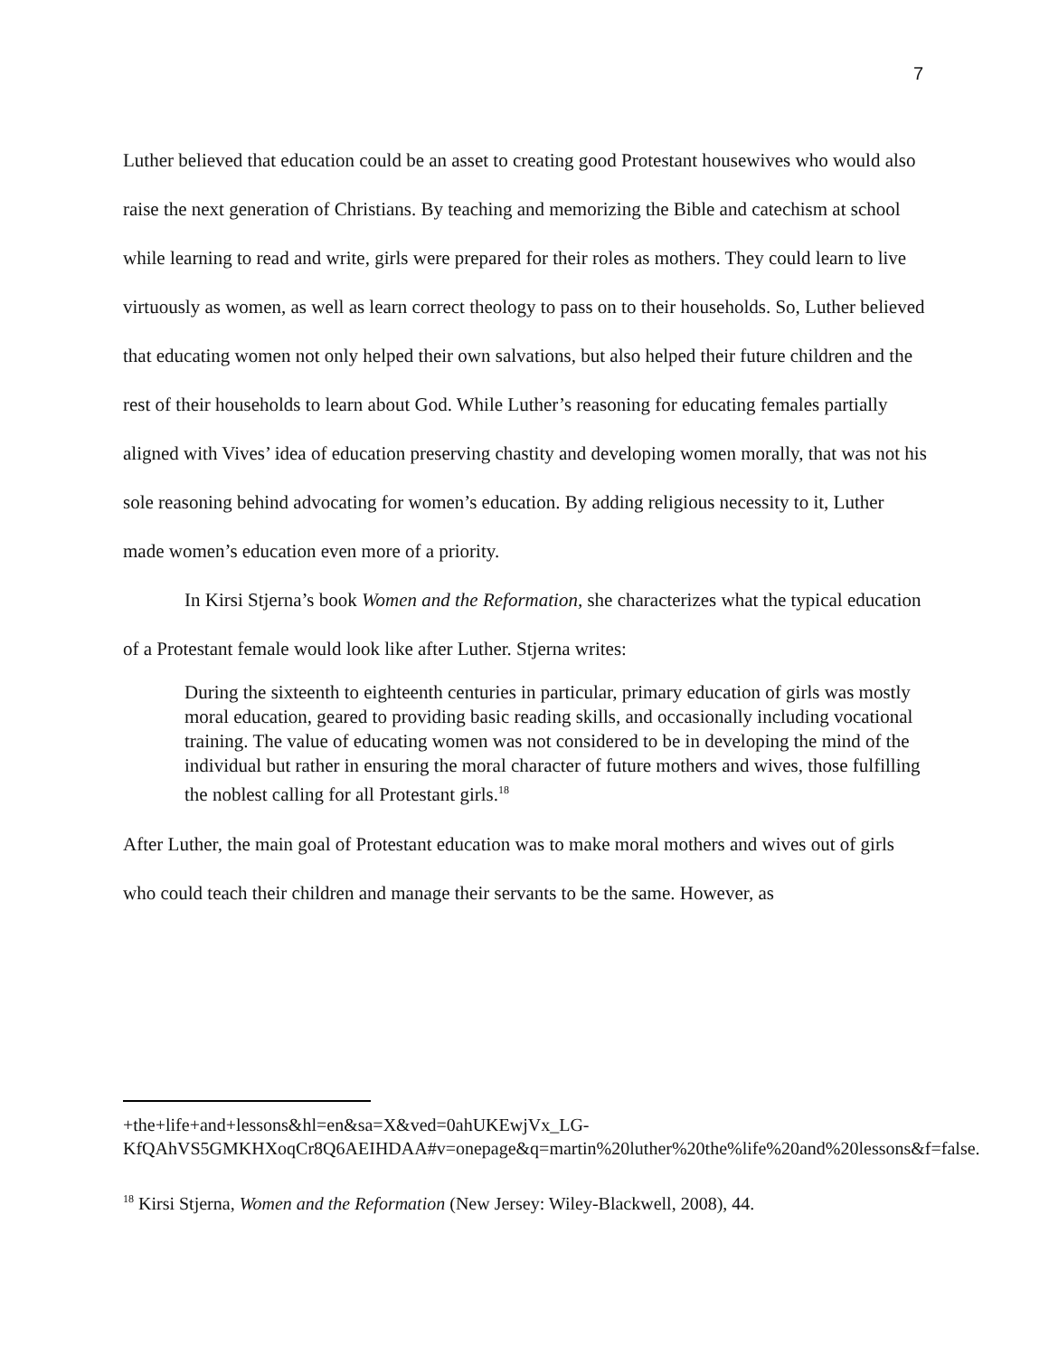7
Luther believed that education could be an asset to creating good Protestant housewives who would also raise the next generation of Christians. By teaching and memorizing the Bible and catechism at school while learning to read and write, girls were prepared for their roles as mothers. They could learn to live virtuously as women, as well as learn correct theology to pass on to their households. So, Luther believed that educating women not only helped their own salvations, but also helped their future children and the rest of their households to learn about God. While Luther’s reasoning for educating females partially aligned with Vives’ idea of education preserving chastity and developing women morally, that was not his sole reasoning behind advocating for women’s education. By adding religious necessity to it, Luther made women’s education even more of a priority.
In Kirsi Stjerna’s book Women and the Reformation, she characterizes what the typical education of a Protestant female would look like after Luther. Stjerna writes:
During the sixteenth to eighteenth centuries in particular, primary education of girls was mostly moral education, geared to providing basic reading skills, and occasionally including vocational training. The value of educating women was not considered to be in developing the mind of the individual but rather in ensuring the moral character of future mothers and wives, those fulfilling the noblest calling for all Protestant girls.<sup>18</sup>
After Luther, the main goal of Protestant education was to make moral mothers and wives out of girls who could teach their children and manage their servants to be the same. However, as
+the+life+and+lessons&hl=en&sa=X&ved=0ahUKEwjVx_LG-KfQAhVS5GMKHXoqCr8Q6AEIHDAA#v=onepage&q=martin%20luther%20the%life%20and%20lessons&f=false.
<sup>18</sup> Kirsi Stjerna, Women and the Reformation (New Jersey: Wiley-Blackwell, 2008), 44.